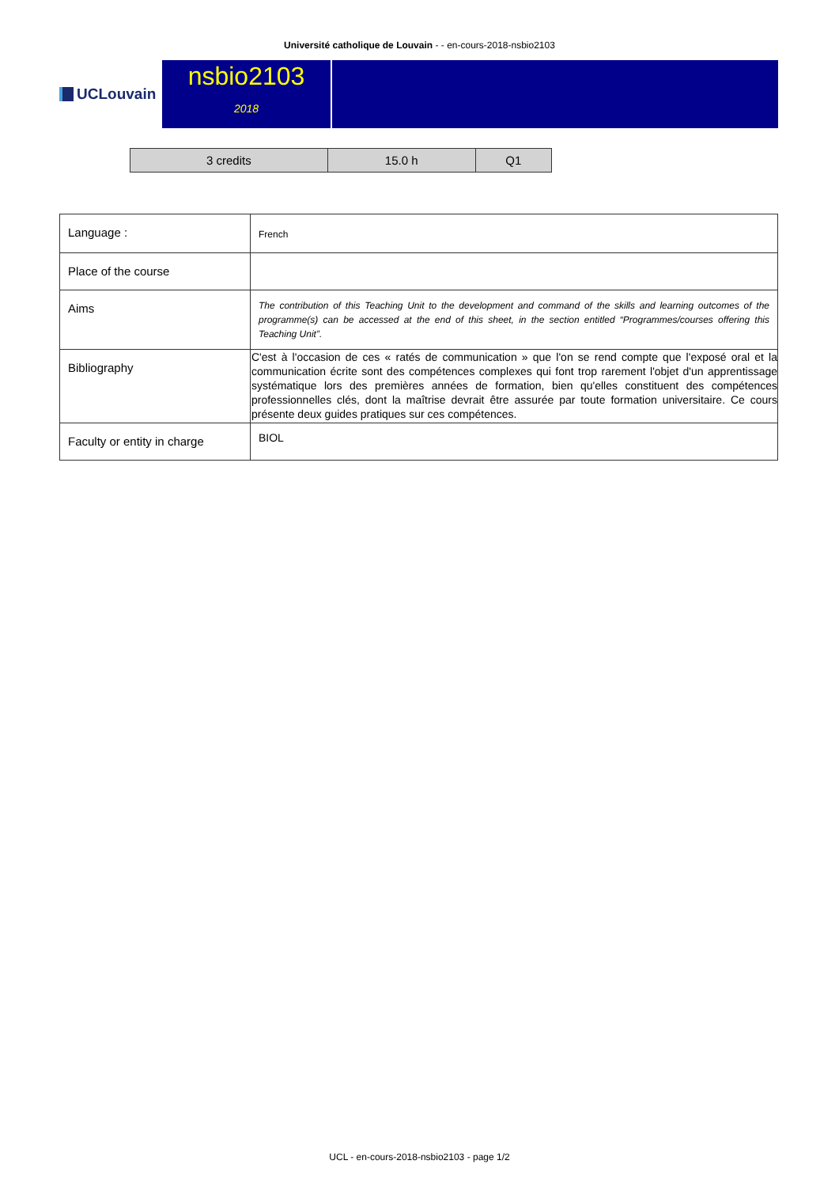Université catholique de Louvain - - en-cours-2018-nsbio2103
UCLouvain
nsbio2103
2018
| 3 credits | 15.0 h | Q1 |
| Language : | French |
| Place of the course | |
| Aims | The contribution of this Teaching Unit to the development and command of the skills and learning outcomes of the programme(s) can be accessed at the end of this sheet, in the section entitled “Programmes/courses offering this Teaching Unit”. |
| Bibliography | C'est à l'occasion de ces « ratés de communication » que l'on se rend compte que l'exposé oral et la communication écrite sont des compétences complexes qui font trop rarement l'objet d'un apprentissage systématique lors des premières années de formation, bien qu'elles constituent des compétences professionnelles clés, dont la maîtrise devrait être assurée par toute formation universitaire. Ce cours présente deux guides pratiques sur ces compétences. |
| Faculty or entity in charge | BIOL |
UCL - en-cours-2018-nsbio2103 - page 1/2